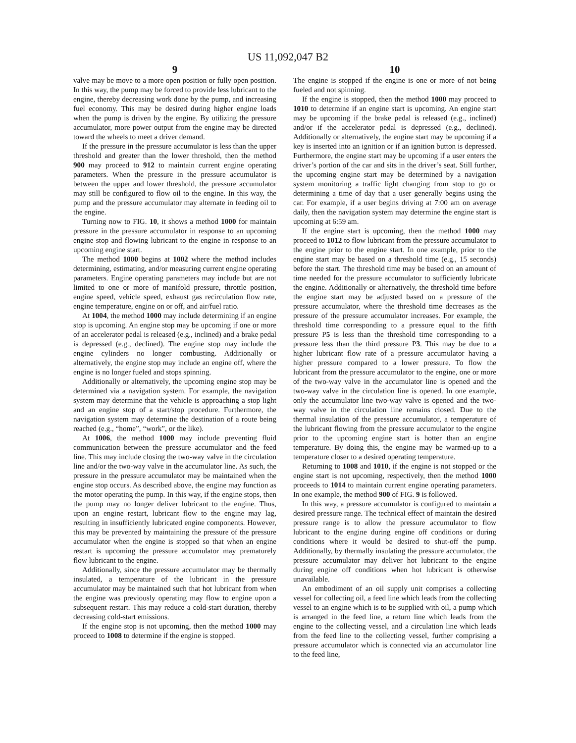US 11,092,047 B2
9
valve may be move to a more open position or fully open position. In this way, the pump may be forced to provide less lubricant to the engine, thereby decreasing work done by the pump, and increasing fuel economy. This may be desired during higher engine loads when the pump is driven by the engine. By utilizing the pressure accumulator, more power output from the engine may be directed toward the wheels to meet a driver demand.
If the pressure in the pressure accumulator is less than the upper threshold and greater than the lower threshold, then the method 900 may proceed to 912 to maintain current engine operating parameters. When the pressure in the pressure accumulator is between the upper and lower threshold, the pressure accumulator may still be configured to flow oil to the engine. In this way, the pump and the pressure accumulator may alternate in feeding oil to the engine.
Turning now to FIG. 10, it shows a method 1000 for maintain pressure in the pressure accumulator in response to an upcoming engine stop and flowing lubricant to the engine in response to an upcoming engine start.
The method 1000 begins at 1002 where the method includes determining, estimating, and/or measuring current engine operating parameters. Engine operating parameters may include but are not limited to one or more of manifold pressure, throttle position, engine speed, vehicle speed, exhaust gas recirculation flow rate, engine temperature, engine on or off, and air/fuel ratio.
At 1004, the method 1000 may include determining if an engine stop is upcoming. An engine stop may be upcoming if one or more of an accelerator pedal is released (e.g., inclined) and a brake pedal is depressed (e.g., declined). The engine stop may include the engine cylinders no longer combusting. Additionally or alternatively, the engine stop may include an engine off, where the engine is no longer fueled and stops spinning.
Additionally or alternatively, the upcoming engine stop may be determined via a navigation system. For example, the navigation system may determine that the vehicle is approaching a stop light and an engine stop of a start/stop procedure. Furthermore, the navigation system may determine the destination of a route being reached (e.g., “home”, “work”, or the like).
At 1006, the method 1000 may include preventing fluid communication between the pressure accumulator and the feed line. This may include closing the two-way valve in the circulation line and/or the two-way valve in the accumulator line. As such, the pressure in the pressure accumulator may be maintained when the engine stop occurs. As described above, the engine may function as the motor operating the pump. In this way, if the engine stops, then the pump may no longer deliver lubricant to the engine. Thus, upon an engine restart, lubricant flow to the engine may lag, resulting in insufficiently lubricated engine components. However, this may be prevented by maintaining the pressure of the pressure accumulator when the engine is stopped so that when an engine restart is upcoming the pressure accumulator may prematurely flow lubricant to the engine.
Additionally, since the pressure accumulator may be thermally insulated, a temperature of the lubricant in the pressure accumulator may be maintained such that hot lubricant from when the engine was previously operating may flow to engine upon a subsequent restart. This may reduce a cold-start duration, thereby decreasing cold-start emissions.
If the engine stop is not upcoming, then the method 1000 may proceed to 1008 to determine if the engine is stopped.
10
The engine is stopped if the engine is one or more of not being fueled and not spinning.
If the engine is stopped, then the method 1000 may proceed to 1010 to determine if an engine start is upcoming. An engine start may be upcoming if the brake pedal is released (e.g., inclined) and/or if the accelerator pedal is depressed (e.g., declined). Additionally or alternatively, the engine start may be upcoming if a key is inserted into an ignition or if an ignition button is depressed. Furthermore, the engine start may be upcoming if a user enters the driver’s portion of the car and sits in the driver’s seat. Still further, the upcoming engine start may be determined by a navigation system monitoring a traffic light changing from stop to go or determining a time of day that a user generally begins using the car. For example, if a user begins driving at 7:00 am on average daily, then the navigation system may determine the engine start is upcoming at 6:59 am.
If the engine start is upcoming, then the method 1000 may proceed to 1012 to flow lubricant from the pressure accumulator to the engine prior to the engine start. In one example, prior to the engine start may be based on a threshold time (e.g., 15 seconds) before the start. The threshold time may be based on an amount of time needed for the pressure accumulator to sufficiently lubricate the engine. Additionally or alternatively, the threshold time before the engine start may be adjusted based on a pressure of the pressure accumulator, where the threshold time decreases as the pressure of the pressure accumulator increases. For example, the threshold time corresponding to a pressure equal to the fifth pressure P5 is less than the threshold time corresponding to a pressure less than the third pressure P3. This may be due to a higher lubricant flow rate of a pressure accumulator having a higher pressure compared to a lower pressure. To flow the lubricant from the pressure accumulator to the engine, one or more of the two-way valve in the accumulator line is opened and the two-way valve in the circulation line is opened. In one example, only the accumulator line two-way valve is opened and the two-way valve in the circulation line remains closed. Due to the thermal insulation of the pressure accumulator, a temperature of the lubricant flowing from the pressure accumulator to the engine prior to the upcoming engine start is hotter than an engine temperature. By doing this, the engine may be warmed-up to a temperature closer to a desired operating temperature.
Returning to 1008 and 1010, if the engine is not stopped or the engine start is not upcoming, respectively, then the method 1000 proceeds to 1014 to maintain current engine operating parameters. In one example, the method 900 of FIG. 9 is followed.
In this way, a pressure accumulator is configured to maintain a desired pressure range. The technical effect of maintain the desired pressure range is to allow the pressure accumulator to flow lubricant to the engine during engine off conditions or during conditions where it would be desired to shut-off the pump. Additionally, by thermally insulating the pressure accumulator, the pressure accumulator may deliver hot lubricant to the engine during engine off conditions when hot lubricant is otherwise unavailable.
An embodiment of an oil supply unit comprises a collecting vessel for collecting oil, a feed line which leads from the collecting vessel to an engine which is to be supplied with oil, a pump which is arranged in the feed line, a return line which leads from the engine to the collecting vessel, and a circulation line which leads from the feed line to the collecting vessel, further comprising a pressure accumulator which is connected via an accumulator line to the feed line,